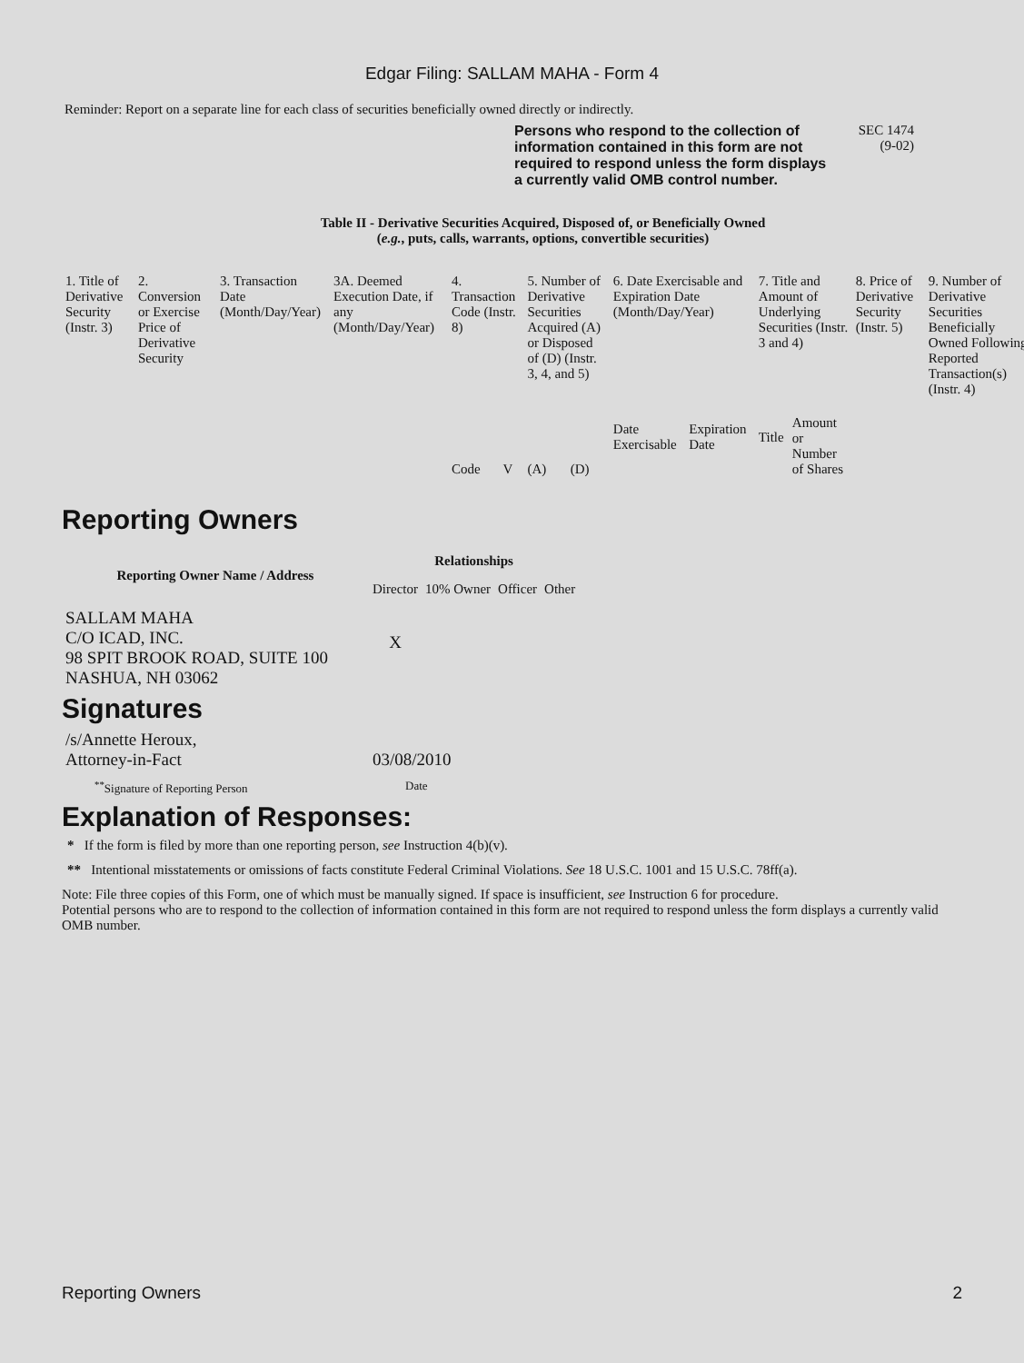Edgar Filing: SALLAM MAHA - Form 4
Reminder: Report on a separate line for each class of securities beneficially owned directly or indirectly.
Persons who respond to the collection of information contained in this form are not required to respond unless the form displays a currently valid OMB control number.
SEC 1474
(9-02)
Table II - Derivative Securities Acquired, Disposed of, or Beneficially Owned
(e.g., puts, calls, warrants, options, convertible securities)
| 1. Title of Derivative Security (Instr. 3) | 2. Conversion or Exercise Price of Derivative Security | 3. Transaction Date (Month/Day/Year) | 3A. Deemed Execution Date, if any (Month/Day/Year) | 4. Transaction Code (Instr. 8) | | 5. Number of Derivative Securities Acquired (A) or Disposed of (D) (Instr. 3, 4, and 5) | | 6. Date Exercisable and Expiration Date (Month/Day/Year) | | 7. Title and Amount of Underlying Securities (Instr. 3 and 4) | | 8. Price of Derivative Security (Instr. 5) | 9. Number of Derivative Securities Beneficially Owned Following Reported Transaction(s) (Instr. 4) |
| | | | | Code | V | (A) | (D) | Date Exercisable | Expiration Date | Title | Amount or Number of Shares | | |
Reporting Owners
| Reporting Owner Name / Address | Relationships | | | |
| --- | --- | --- | --- | --- |
| | Director | 10% Owner | Officer | Other |
| SALLAM MAHA C/O ICAD, INC. 98 SPIT BROOK ROAD, SUITE 100 NASHUA, NH 03062 | X | | | |
Signatures
| /s/Annette Heroux, Attorney-in-Fact | 03/08/2010 |
| <sup>**</sup> Signature of Reporting Person | Date |
Explanation of Responses:
* If the form is filed by more than one reporting person, see Instruction 4(b)(v).
** Intentional misstatements or omissions of facts constitute Federal Criminal Violations. See 18 U.S.C. 1001 and 15 U.S.C. 78ff(a).
Note: File three copies of this Form, one of which must be manually signed. If space is insufficient, see Instruction 6 for procedure.
Potential persons who are to respond to the collection of information contained in this form are not required to respond unless the form displays a currently valid OMB number.
Reporting Owners 2